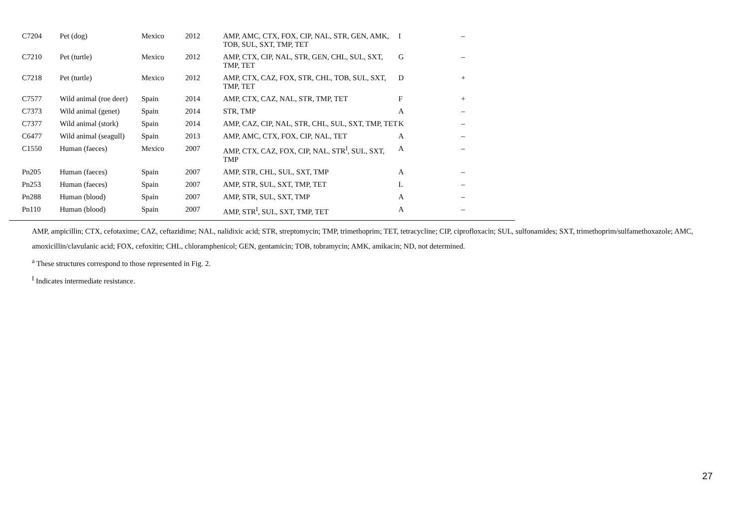| | C7204 | Pet (dog) | Mexico | 2012 | AMP, AMC, CTX, FOX, CIP, NAL, STR, GEN, AMK, TOB, SUL, SXT, TMP, TET | I | – |
| | C7210 | Pet (turtle) | Mexico | 2012 | AMP, CTX, CIP, NAL, STR, GEN, CHL, SUL, SXT, TMP, TET | G | – |
| | C7218 | Pet (turtle) | Mexico | 2012 | AMP, CTX, CAZ, FOX, STR, CHL, TOB, SUL, SXT, TMP, TET | D | + |
| | C7577 | Wild animal (roe deer) | Spain | 2014 | AMP, CTX, CAZ, NAL, STR, TMP, TET | F | + |
| | C7373 | Wild animal (genet) | Spain | 2014 | STR, TMP | A | – |
| | C7377 | Wild animal (stork) | Spain | 2014 | AMP, CAZ, CIP, NAL, STR, CHL, SUL, SXT, TMP, TET | K | – |
| | C6477 | Wild animal (seagull) | Spain | 2013 | AMP, AMC, CTX, FOX, CIP, NAL, TET | A | – |
| | C1550 | Human (faeces) | Mexico | 2007 | AMP, CTX, CAZ, FOX, CIP, NAL, STR<sup>I</sup>, SUL, SXT, TMP | A | – |
| | Pn205 | Human (faeces) | Spain | 2007 | AMP, STR, CHL, SUL, SXT, TMP | A | – |
| | Pn253 | Human (faeces) | Spain | 2007 | AMP, STR, SUL, SXT, TMP, TET | L | – |
| | Pn288 | Human (blood) | Spain | 2007 | AMP, STR, SUL, SXT, TMP | A | – |
| | Pn110 | Human (blood) | Spain | 2007 | AMP, STR<sup>I</sup>, SUL, SXT, TMP, TET | A | – |
AMP, ampicillin; CTX, cefotaxime; CAZ, ceftazidime; NAL, nalidixic acid; STR, streptomycin; TMP, trimethoprim; TET, tetracycline; CIP, ciprofloxacin; SUL, sulfonamides; SXT, trimethoprim/sulfamethoxazole; AMC, amoxicillin/clavulanic acid; FOX, cefoxitin; CHL, chloramphenicol; GEN, gentamicin; TOB, tobramycin; AMK, amikacin; ND, not determined.
<sup>a</sup> These structures correspond to those represented in Fig. 2.
<sup>I</sup> Indicates intermediate resistance.
27